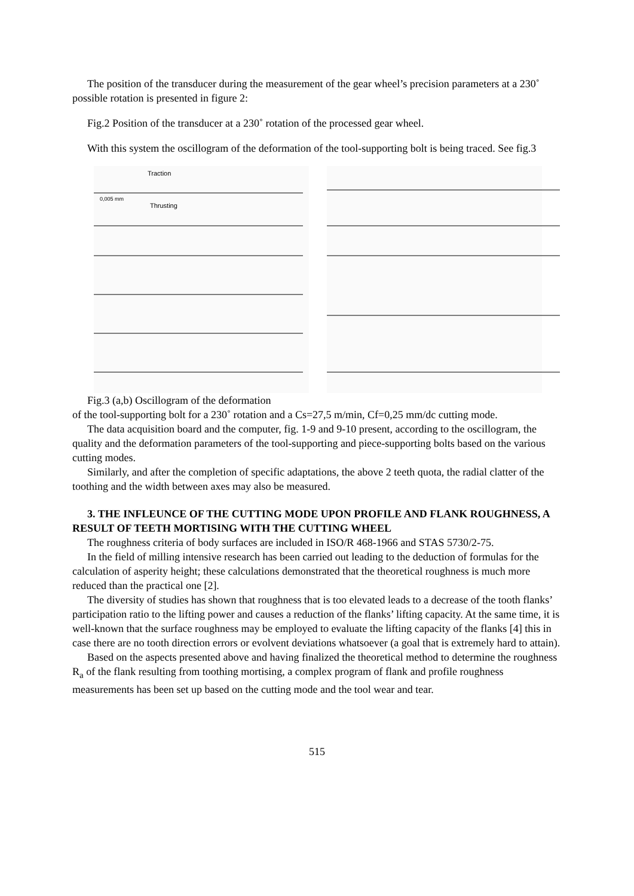The position of the transducer during the measurement of the gear wheel’s precision parameters at a 230˚ possible rotation is presented in figure 2:
Fig.2 Position of the transducer at a 230˚ rotation of the processed gear wheel.
With this system the oscillogram of the deformation of the tool-supporting bolt is being traced. See fig.3
Traction
Thrusting
0,005 mm
Fig.3 (a,b) Oscillogram of the deformation
of the tool-supporting bolt for a 230˚ rotation and a Cs=27,5 m/min, Cf=0,25 mm/dc cutting mode.
The data acquisition board and the computer, fig. 1-9 and 9-10 present, according to the oscillogram, the quality and the deformation parameters of the tool-supporting and piece-supporting bolts based on the various cutting modes.
Similarly, and after the completion of specific adaptations, the above 2 teeth quota, the radial clatter of the toothing and the width between axes may also be measured.
3. THE INFLEUNCE OF THE CUTTING MODE UPON PROFILE AND FLANK ROUGHNESS, A RESULT OF TEETH MORTISING WITH THE CUTTING WHEEL
The roughness criteria of body surfaces are included in ISO/R 468-1966 and STAS 5730/2-75.
In the field of milling intensive research has been carried out leading to the deduction of formulas for the calculation of asperity height; these calculations demonstrated that the theoretical roughness is much more reduced than the practical one [2].
The diversity of studies has shown that roughness that is too elevated leads to a decrease of the tooth flanks’ participation ratio to the lifting power and causes a reduction of the flanks’ lifting capacity. At the same time, it is well-known that the surface roughness may be employed to evaluate the lifting capacity of the flanks [4] this in case there are no tooth direction errors or evolvent deviations whatsoever (a goal that is extremely hard to attain).
Based on the aspects presented above and having finalized the theoretical method to determine the roughness R<sub>a</sub> of the flank resulting from toothing mortising, a complex program of flank and profile roughness measurements has been set up based on the cutting mode and the tool wear and tear.
515